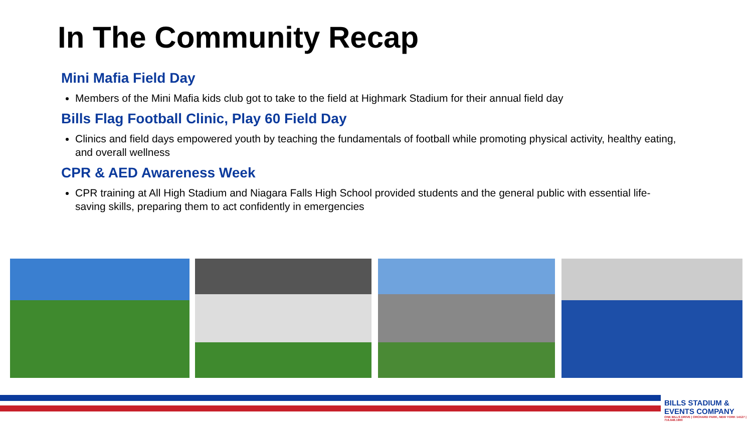In The Community Recap
Mini Mafia Field Day
Members of the Mini Mafia kids club got to take to the field at Highmark Stadium for their annual field day
Bills Flag Football Clinic, Play 60 Field Day
Clinics and field days empowered youth by teaching the fundamentals of football while promoting physical activity, healthy eating, and overall wellness
CPR & AED Awareness Week
CPR training at All High Stadium and Niagara Falls High School provided students and the general public with essential life-saving skills, preparing them to act confidently in emergencies
BILLS STADIUM & EVENTS COMPANY
ONE BILLS DRIVE | ORCHARD PARK, NEW YORK 14127 | 716.648.1800